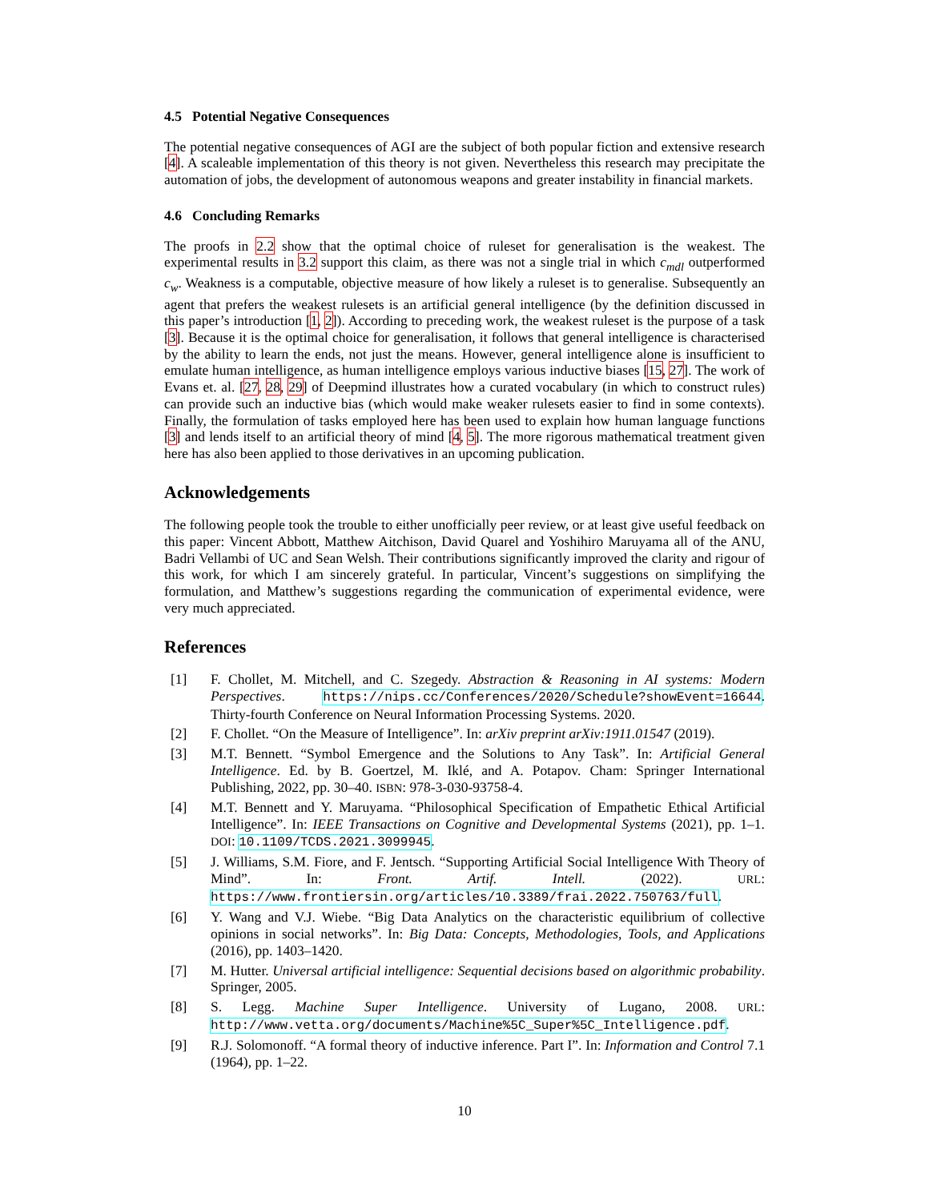4.5 Potential Negative Consequences
The potential negative consequences of AGI are the subject of both popular fiction and extensive research [4]. A scaleable implementation of this theory is not given. Nevertheless this research may precipitate the automation of jobs, the development of autonomous weapons and greater instability in financial markets.
4.6 Concluding Remarks
The proofs in 2.2 show that the optimal choice of ruleset for generalisation is the weakest. The experimental results in 3.2 support this claim, as there was not a single trial in which c<sub>mdl</sub> outperformed c<sub>w</sub>. Weakness is a computable, objective measure of how likely a ruleset is to generalise. Subsequently an agent that prefers the weakest rulesets is an artificial general intelligence (by the definition discussed in this paper’s introduction [1, 2]). According to preceding work, the weakest ruleset is the purpose of a task [3]. Because it is the optimal choice for generalisation, it follows that general intelligence is characterised by the ability to learn the ends, not just the means. However, general intelligence alone is insufficient to emulate human intelligence, as human intelligence employs various inductive biases [15, 27]. The work of Evans et. al. [27, 28, 29] of Deepmind illustrates how a curated vocabulary (in which to construct rules) can provide such an inductive bias (which would make weaker rulesets easier to find in some contexts). Finally, the formulation of tasks employed here has been used to explain how human language functions [3] and lends itself to an artificial theory of mind [4, 5]. The more rigorous mathematical treatment given here has also been applied to those derivatives in an upcoming publication.
Acknowledgements
The following people took the trouble to either unofficially peer review, or at least give useful feedback on this paper: Vincent Abbott, Matthew Aitchison, David Quarel and Yoshihiro Maruyama all of the ANU, Badri Vellambi of UC and Sean Welsh. Their contributions significantly improved the clarity and rigour of this work, for which I am sincerely grateful. In particular, Vincent’s suggestions on simplifying the formulation, and Matthew’s suggestions regarding the communication of experimental evidence, were very much appreciated.
References
[1] F. Chollet, M. Mitchell, and C. Szegedy. Abstraction & Reasoning in AI systems: Modern Perspectives. https://nips.cc/Conferences/2020/Schedule?showEvent=16644. Thirty-fourth Conference on Neural Information Processing Systems. 2020.
[2] F. Chollet. “On the Measure of Intelligence”. In: arXiv preprint arXiv:1911.01547 (2019).
[3] M.T. Bennett. “Symbol Emergence and the Solutions to Any Task”. In: Artificial General Intelligence. Ed. by B. Goertzel, M. Iklé, and A. Potapov. Cham: Springer International Publishing, 2022, pp. 30–40. ISBN: 978-3-030-93758-4.
[4] M.T. Bennett and Y. Maruyama. “Philosophical Specification of Empathetic Ethical Artificial Intelligence”. In: IEEE Transactions on Cognitive and Developmental Systems (2021), pp. 1–1. DOI: 10.1109/TCDS.2021.3099945.
[5] J. Williams, S.M. Fiore, and F. Jentsch. “Supporting Artificial Social Intelligence With Theory of Mind”. In: Front. Artif. Intell. (2022). URL: https://www.frontiersin.org/articles/10.3389/frai.2022.750763/full.
[6] Y. Wang and V.J. Wiebe. “Big Data Analytics on the characteristic equilibrium of collective opinions in social networks”. In: Big Data: Concepts, Methodologies, Tools, and Applications (2016), pp. 1403–1420.
[7] M. Hutter. Universal artificial intelligence: Sequential decisions based on algorithmic probability. Springer, 2005.
[8] S. Legg. Machine Super Intelligence. University of Lugano, 2008. URL: http://www.vetta.org/documents/Machine%5C_Super%5C_Intelligence.pdf.
[9] R.J. Solomonoff. “A formal theory of inductive inference. Part I”. In: Information and Control 7.1 (1964), pp. 1–22.
10